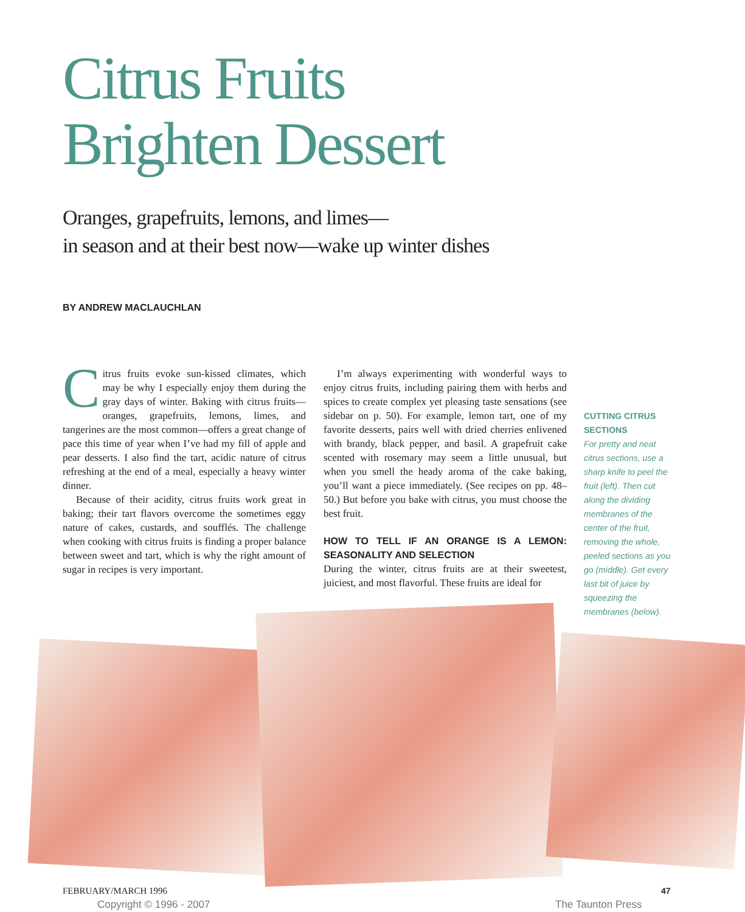Citrus Fruits
Brighten Dessert
Oranges, grapefruits, lemons, and limes—
in season and at their best now—wake up winter dishes
BY ANDREW MACLAUCHLAN
Citrus fruits evoke sun-kissed climates, which may be why I especially enjoy them during the gray days of winter. Baking with citrus fruits—oranges, grapefruits, lemons, limes, and tangerines are the most common—offers a great change of pace this time of year when I’ve had my fill of apple and pear desserts. I also find the tart, acidic nature of citrus refreshing at the end of a meal, especially a heavy winter dinner.
Because of their acidity, citrus fruits work great in baking; their tart flavors overcome the sometimes eggy nature of cakes, custards, and soufflés. The challenge when cooking with citrus fruits is finding a proper balance between sweet and tart, which is why the right amount of sugar in recipes is very important.
I’m always experimenting with wonderful ways to enjoy citrus fruits, including pairing them with herbs and spices to create complex yet pleasing taste sensations (see sidebar on p. 50). For example, lemon tart, one of my favorite desserts, pairs well with dried cherries enlivened with brandy, black pepper, and basil. A grapefruit cake scented with rosemary may seem a little unusual, but when you smell the heady aroma of the cake baking, you’ll want a piece immediately. (See recipes on pp. 48–50.) But before you bake with citrus, you must choose the best fruit.
HOW TO TELL IF AN ORANGE IS A LEMON: SEASONALITY AND SELECTION
During the winter, citrus fruits are at their sweetest, juiciest, and most flavorful. These fruits are ideal for
CUTTING CITRUS SECTIONS
For pretty and neat citrus sections, use a sharp knife to peel the fruit (left). Then cut along the dividing membranes of the center of the fruit, removing the whole, peeled sections as you go (middle). Get every last bit of juice by squeezing the membranes (below).
FEBRUARY/MARCH 1996 47
Copyright © 1996 - 2007 The Taunton Press